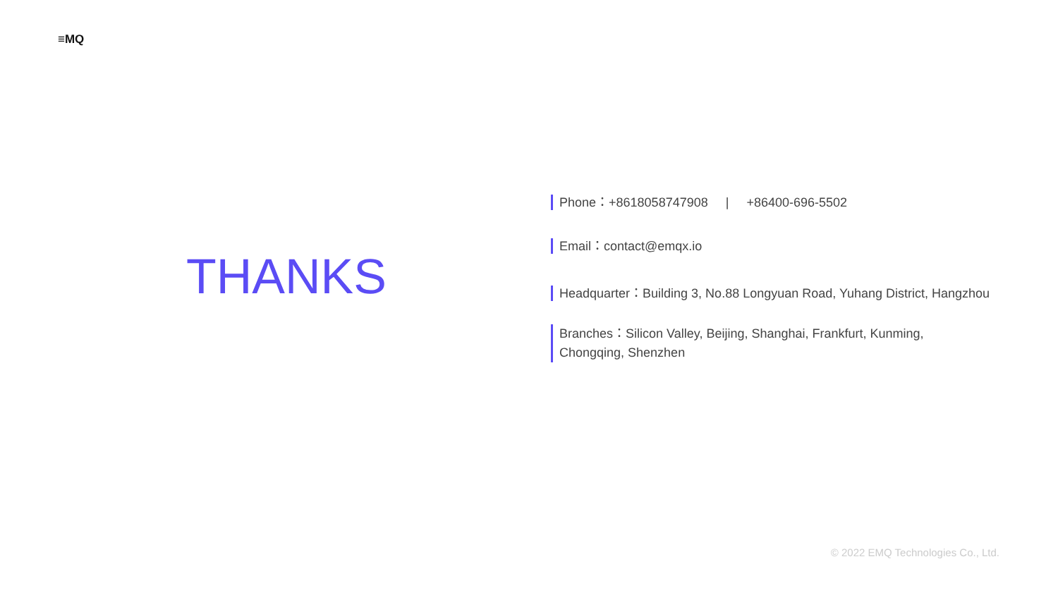≡MQ
THANKS
Phone：+8618058747908 | +86400-696-5502
Email：contact@emqx.io
Headquarter：Building 3, No.88 Longyuan Road, Yuhang District, Hangzhou
Branches：Silicon Valley, Beijing, Shanghai, Frankfurt, Kunming,
Chongqing, Shenzhen
© 2022 EMQ Technologies Co., Ltd.